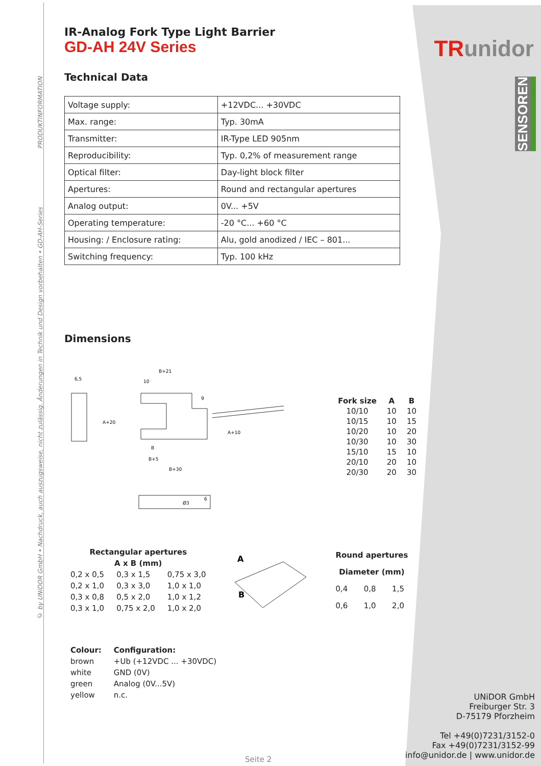© by UNiDOR GmbH • Nachdruck, auch auszugsweise, nicht zulässig. Änderungen in Technik und Design vorbehalten • GD-AH-Series PRODUKTINFORMATION
TRunidor
SENSOREN
IR-Analog Fork Type Light Barrier
GD-AH 24V Series
Technical Data
| Voltage supply: | +12VDC... +30VDC |
| Max. range: | Typ. 30mA |
| Transmitter: | IR-Type LED 905nm |
| Reproducibility: | Typ. 0,2% of measurement range |
| Optical filter: | Day-light block filter |
| Apertures: | Round and rectangular apertures |
| Analog output: | 0V... +5V |
| Operating temperature: | -20 °C... +60 °C |
| Housing: / Enclosure rating: | Alu, gold anodized / IEC – 801... |
| Switching frequency: | Typ. 100 kHz |
Dimensions
6,5
B+21
10
9
B
B+5
B+30
A+20
A+10
Ø3
6
| Fork size | A | B |
| --- | --- | --- |
| 10/10 | 10 | 10 |
| 10/15 | 10 | 15 |
| 10/20 | 10 | 20 |
| 10/30 | 10 | 30 |
| 15/10 | 15 | 10 |
| 20/10 | 20 | 10 |
| 20/30 | 20 | 30 |
| Rectangular apertures | | |
| --- | --- | --- |
| A x B (mm) | | |
| 0,2 x 0,5 | 0,3 x 1,5 | 0,75 x 3,0 |
| 0,2 x 1,0 | 0,3 x 3,0 | 1,0 x 1,0 |
| 0,3 x 0,8 | 0,5 x 2,0 | 1,0 x 1,2 |
| 0,3 x 1,0 | 0,75 x 2,0 | 1,0 x 2,0 |
A
B
| Round apertures | | |
| --- | --- | --- |
| Diameter (mm) | | |
| 0,4 | 0,8 | 1,5 |
| 0,6 | 1,0 | 2,0 |
| Colour: | Configuration: |
| --- | --- |
| brown | +Ub (+12VDC ... +30VDC) |
| white | GND (0V) |
| green | Analog (0V...5V) |
| yellow | n.c. |
UNiDOR GmbH
Freiburger Str. 3
D-75179 Pforzheim
Tel +49(0)7231/3152-0
Fax +49(0)7231/3152-99
info@unidor.de | www.unidor.de
Seite 2